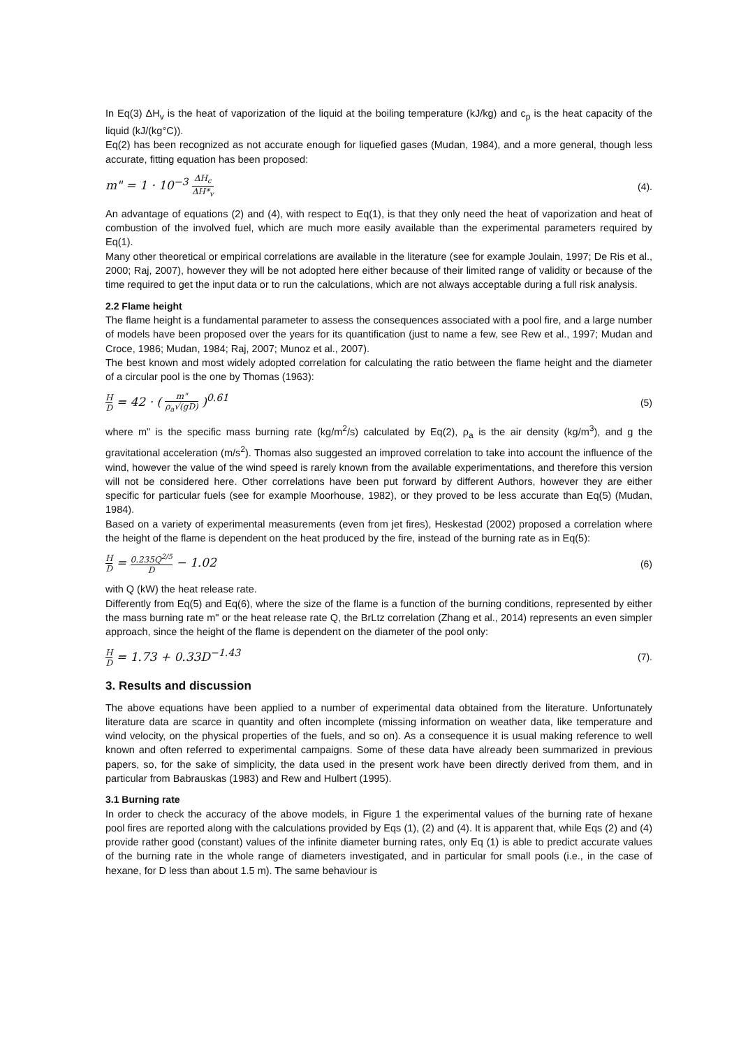In Eq(3) ΔH<sub>v</sub> is the heat of vaporization of the liquid at the boiling temperature (kJ/kg) and c<sub>p</sub> is the heat capacity of the liquid (kJ/(kg°C)).
Eq(2) has been recognized as not accurate enough for liquefied gases (Mudan, 1984), and a more general, though less accurate, fitting equation has been proposed:
m" = 1 · 10<sup>−3</sup> ΔH<sub>c</sub> ΔH*<sub>v</sub> (4).
An advantage of equations (2) and (4), with respect to Eq(1), is that they only need the heat of vaporization and heat of combustion of the involved fuel, which are much more easily available than the experimental parameters required by Eq(1).
Many other theoretical or empirical correlations are available in the literature (see for example Joulain, 1997; De Ris et al., 2000; Raj, 2007), however they will be not adopted here either because of their limited range of validity or because of the time required to get the input data or to run the calculations, which are not always acceptable during a full risk analysis.
2.2 Flame height
The flame height is a fundamental parameter to assess the consequences associated with a pool fire, and a large number of models have been proposed over the years for its quantification (just to name a few, see Rew et al., 1997; Mudan and Croce, 1986; Mudan, 1984; Raj, 2007; Munoz et al., 2007).
The best known and most widely adopted correlation for calculating the ratio between the flame height and the diameter of a circular pool is the one by Thomas (1963):
H D = 42 · ( m" ρ<sub>a</sub>√(gD) )<sup>0.61</sup> (5)
where m" is the specific mass burning rate (kg/m<sup>2</sup>/s) calculated by Eq(2), ρ<sub>a</sub> is the air density (kg/m<sup>3</sup>), and g the gravitational acceleration (m/s<sup>2</sup>). Thomas also suggested an improved correlation to take into account the influence of the wind, however the value of the wind speed is rarely known from the available experimentations, and therefore this version will not be considered here. Other correlations have been put forward by different Authors, however they are either specific for particular fuels (see for example Moorhouse, 1982), or they proved to be less accurate than Eq(5) (Mudan, 1984).
Based on a variety of experimental measurements (even from jet fires), Heskestad (2002) proposed a correlation where the height of the flame is dependent on the heat produced by the fire, instead of the burning rate as in Eq(5):
H D = 0.235Q<sup>2/5</sup> D − 1.02 (6)
with Q (kW) the heat release rate.
Differently from Eq(5) and Eq(6), where the size of the flame is a function of the burning conditions, represented by either the mass burning rate m" or the heat release rate Q, the BrLtz correlation (Zhang et al., 2014) represents an even simpler approach, since the height of the flame is dependent on the diameter of the pool only:
H D = 1.73 + 0.33D<sup>−1.43</sup> (7).
3. Results and discussion
The above equations have been applied to a number of experimental data obtained from the literature. Unfortunately literature data are scarce in quantity and often incomplete (missing information on weather data, like temperature and wind velocity, on the physical properties of the fuels, and so on). As a consequence it is usual making reference to well known and often referred to experimental campaigns. Some of these data have already been summarized in previous papers, so, for the sake of simplicity, the data used in the present work have been directly derived from them, and in particular from Babrauskas (1983) and Rew and Hulbert (1995).
3.1 Burning rate
In order to check the accuracy of the above models, in Figure 1 the experimental values of the burning rate of hexane pool fires are reported along with the calculations provided by Eqs (1), (2) and (4). It is apparent that, while Eqs (2) and (4) provide rather good (constant) values of the infinite diameter burning rates, only Eq (1) is able to predict accurate values of the burning rate in the whole range of diameters investigated, and in particular for small pools (i.e., in the case of hexane, for D less than about 1.5 m). The same behaviour is